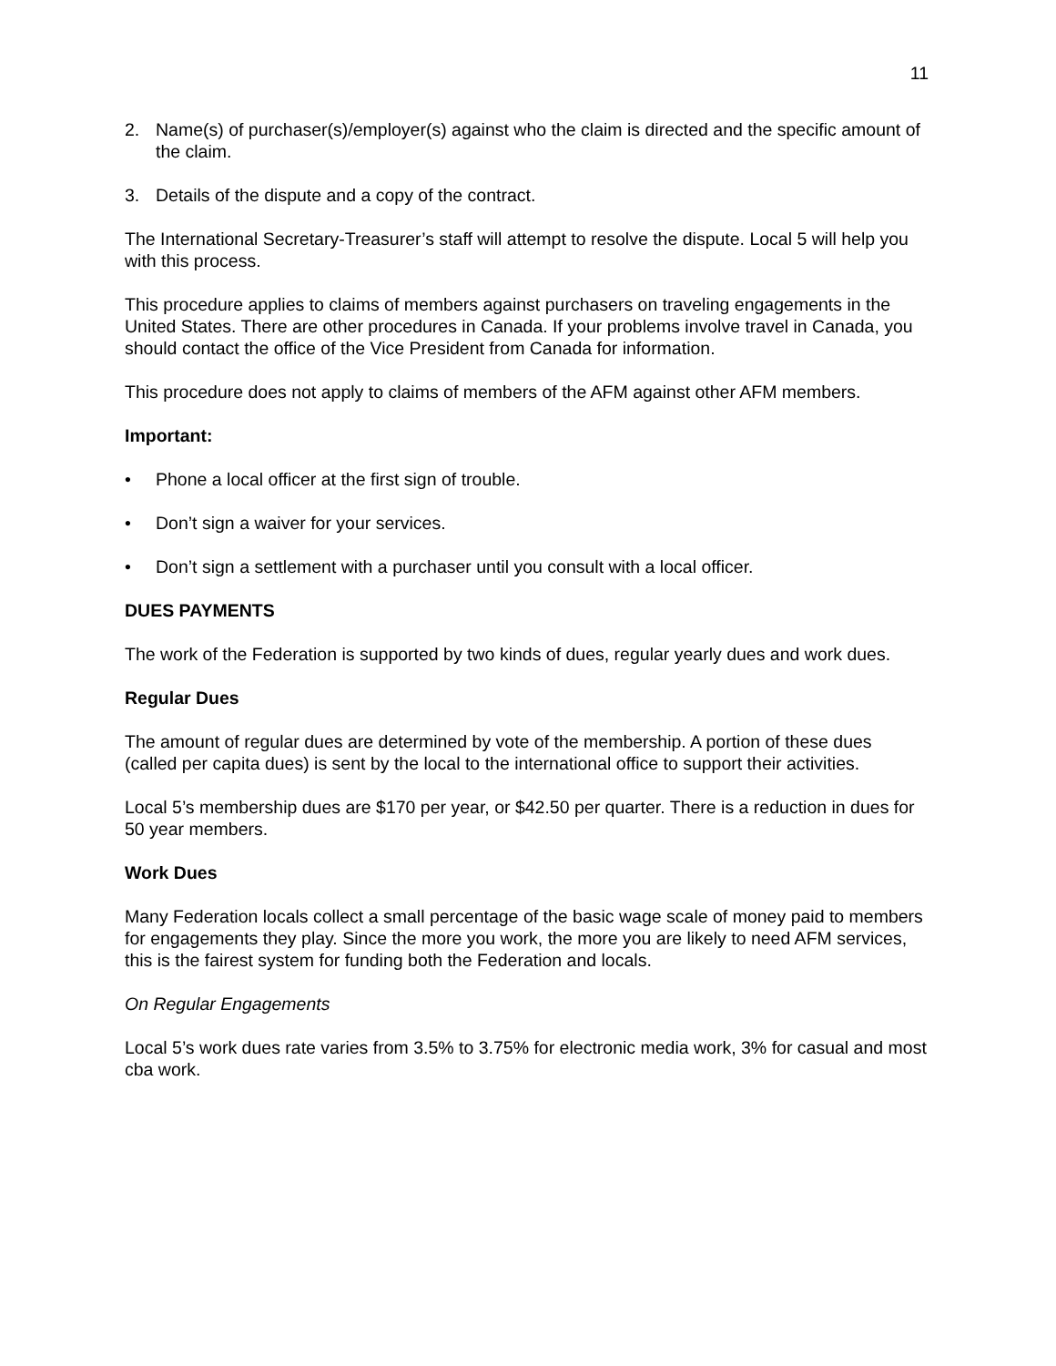11
2. Name(s) of purchaser(s)/employer(s) against who the claim is directed and the specific amount of the claim.
3. Details of the dispute and a copy of the contract.
The International Secretary-Treasurer’s staff will attempt to resolve the dispute. Local 5 will help you with this process.
This procedure applies to claims of members against purchasers on traveling engagements in the United States. There are other procedures in Canada. If your problems involve travel in Canada, you should contact the office of the Vice President from Canada for information.
This procedure does not apply to claims of members of the AFM against other AFM members.
Important:
• Phone a local officer at the first sign of trouble.
• Don’t sign a waiver for your services.
• Don’t sign a settlement with a purchaser until you consult with a local officer.
DUES PAYMENTS
The work of the Federation is supported by two kinds of dues, regular yearly dues and work dues.
Regular Dues
The amount of regular dues are determined by vote of the membership. A portion of these dues (called per capita dues) is sent by the local to the international office to support their activities.
Local 5’s membership dues are $170 per year, or $42.50 per quarter. There is a reduction in dues for 50 year members.
Work Dues
Many Federation locals collect a small percentage of the basic wage scale of money paid to members for engagements they play. Since the more you work, the more you are likely to need AFM services, this is the fairest system for funding both the Federation and locals.
On Regular Engagements
Local 5’s work dues rate varies from 3.5% to 3.75% for electronic media work, 3% for casual and most cba work.